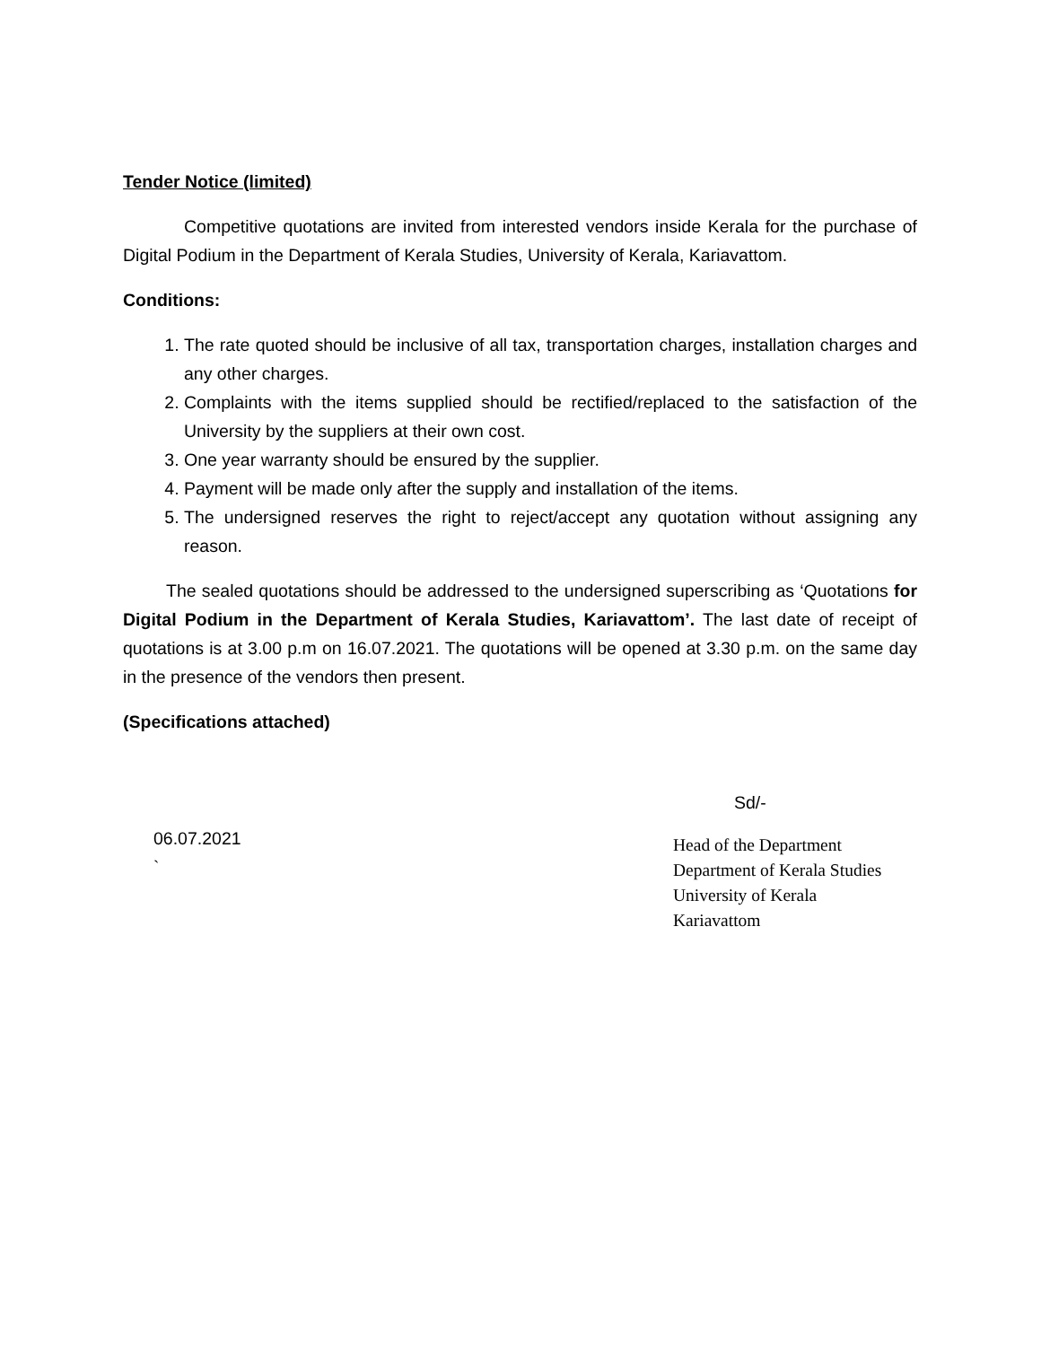Tender Notice (limited)
Competitive quotations are invited from interested vendors inside Kerala for the purchase of Digital Podium in the Department of Kerala Studies, University of Kerala, Kariavattom.
Conditions:
1. The rate quoted should be inclusive of all tax, transportation charges, installation charges and any other charges.
2. Complaints with the items supplied should be rectified/replaced to the satisfaction of the University by the suppliers at their own cost.
3. One year warranty should be ensured by the supplier.
4. Payment will be made only after the supply and installation of the items.
5. The undersigned reserves the right to reject/accept any quotation without assigning any reason.
The sealed quotations should be addressed to the undersigned superscribing as ‘Quotations for Digital Podium in the Department of Kerala Studies, Kariavattom’. The last date of receipt of quotations is at 3.00 p.m on 16.07.2021. The quotations will be opened at 3.30 p.m. on the same day in the presence of the vendors then present.
(Specifications attached)
06.07.2021
`
Sd/-
Head of the Department
Department of Kerala Studies
University of Kerala
Kariavattom